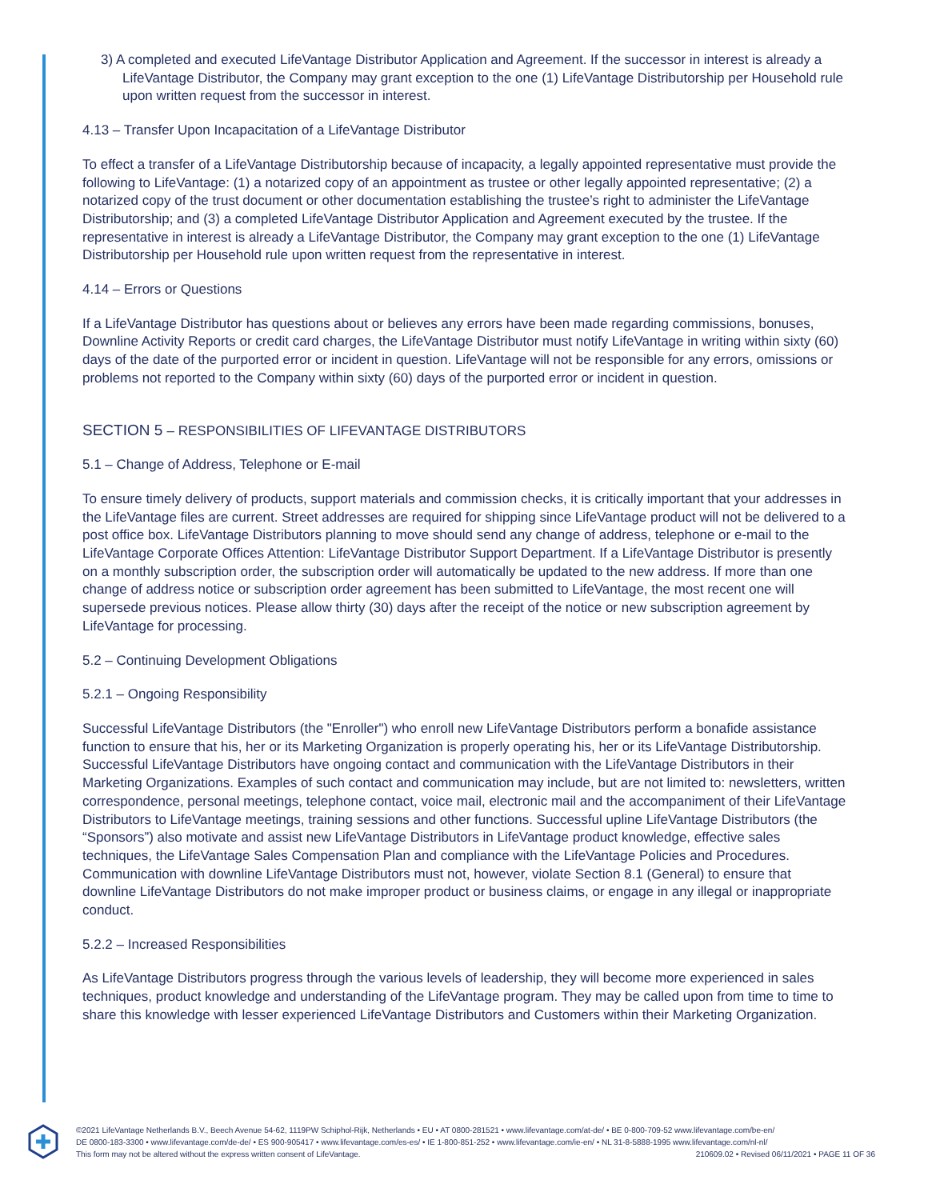3) A completed and executed LifeVantage Distributor Application and Agreement. If the successor in interest is already a LifeVantage Distributor, the Company may grant exception to the one (1) LifeVantage Distributorship per Household rule upon written request from the successor in interest.
4.13 – Transfer Upon Incapacitation of a LifeVantage Distributor
To effect a transfer of a LifeVantage Distributorship because of incapacity, a legally appointed representative must provide the following to LifeVantage: (1) a notarized copy of an appointment as trustee or other legally appointed representative; (2) a notarized copy of the trust document or other documentation establishing the trustee’s right to administer the LifeVantage Distributorship; and (3) a completed LifeVantage Distributor Application and Agreement executed by the trustee. If the representative in interest is already a LifeVantage Distributor, the Company may grant exception to the one (1) LifeVantage Distributorship per Household rule upon written request from the representative in interest.
4.14 – Errors or Questions
If a LifeVantage Distributor has questions about or believes any errors have been made regarding commissions, bonuses, Downline Activity Reports or credit card charges, the LifeVantage Distributor must notify LifeVantage in writing within sixty (60) days of the date of the purported error or incident in question. LifeVantage will not be responsible for any errors, omissions or problems not reported to the Company within sixty (60) days of the purported error or incident in question.
SECTION 5 – RESPONSIBILITIES OF LIFEVANTAGE DISTRIBUTORS
5.1 – Change of Address, Telephone or E-mail
To ensure timely delivery of products, support materials and commission checks, it is critically important that your addresses in the LifeVantage files are current. Street addresses are required for shipping since LifeVantage product will not be delivered to a post office box. LifeVantage Distributors planning to move should send any change of address, telephone or e-mail to the LifeVantage Corporate Offices Attention: LifeVantage Distributor Support Department. If a LifeVantage Distributor is presently on a monthly subscription order, the subscription order will automatically be updated to the new address. If more than one change of address notice or subscription order agreement has been submitted to LifeVantage, the most recent one will supersede previous notices. Please allow thirty (30) days after the receipt of the notice or new subscription agreement by LifeVantage for processing.
5.2 – Continuing Development Obligations
5.2.1 – Ongoing Responsibility
Successful LifeVantage Distributors (the "Enroller") who enroll new LifeVantage Distributors perform a bonafide assistance function to ensure that his, her or its Marketing Organization is properly operating his, her or its LifeVantage Distributorship. Successful LifeVantage Distributors have ongoing contact and communication with the LifeVantage Distributors in their Marketing Organizations. Examples of such contact and communication may include, but are not limited to: newsletters, written correspondence, personal meetings, telephone contact, voice mail, electronic mail and the accompaniment of their LifeVantage Distributors to LifeVantage meetings, training sessions and other functions. Successful upline LifeVantage Distributors (the “Sponsors”) also motivate and assist new LifeVantage Distributors in LifeVantage product knowledge, effective sales techniques, the LifeVantage Sales Compensation Plan and compliance with the LifeVantage Policies and Procedures. Communication with downline LifeVantage Distributors must not, however, violate Section 8.1 (General) to ensure that downline LifeVantage Distributors do not make improper product or business claims, or engage in any illegal or inappropriate conduct.
5.2.2 – Increased Responsibilities
As LifeVantage Distributors progress through the various levels of leadership, they will become more experienced in sales techniques, product knowledge and understanding of the LifeVantage program. They may be called upon from time to time to share this knowledge with lesser experienced LifeVantage Distributors and Customers within their Marketing Organization.
©2021 LifeVantage Netherlands B.V., Beech Avenue 54-62, 1119PW Schiphol-Rijk, Netherlands • EU • AT 0800-281521 • www.lifevantage.com/at-de/ • BE 0-800-709-52 www.lifevantage.com/be-en/
DE 0800-183-3300 • www.lifevantage.com/de-de/ • ES 900-905417 • www.lifevantage.com/es-es/ • IE 1-800-851-252 • www.lifevantage.com/ie-en/ • NL 31-8-5888-1995 www.lifevantage.com/nl-nl/
This form may not be altered without the express written consent of LifeVantage. 210609.02 • Revised 06/11/2021 • PAGE 11 OF 36